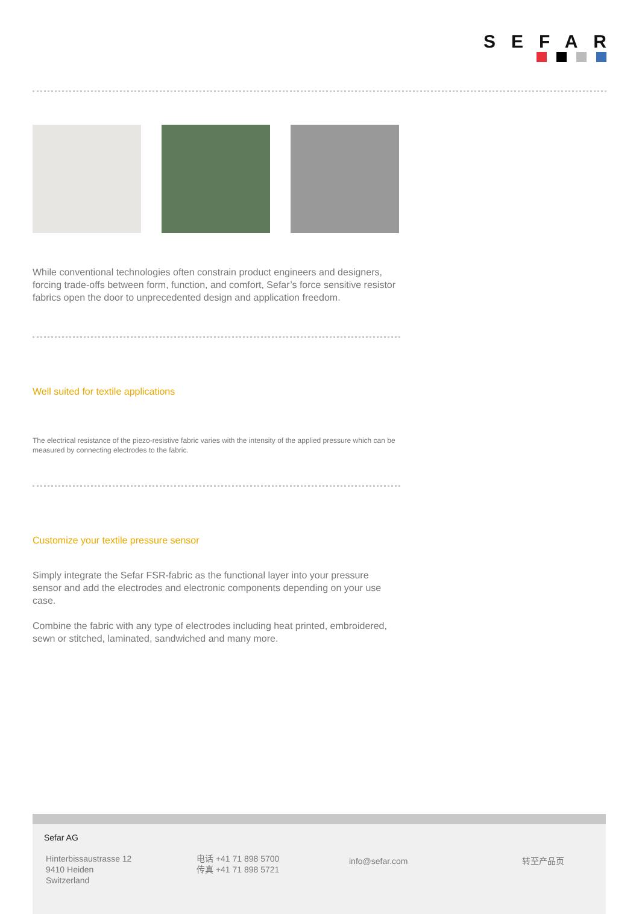SEFAR
While conventional technologies often constrain product engineers and designers, forcing trade-offs between form, function, and comfort, Sefar’s force sensitive resistor fabrics open the door to unprecedented design and application freedom.
Well suited for textile applications
The electrical resistance of the piezo-resistive fabric varies with the intensity of the applied pressure which can be measured by connecting electrodes to the fabric.
Customize your textile pressure sensor
Simply integrate the Sefar FSR-fabric as the functional layer into your pressure sensor and add the electrodes and electronic components depending on your use case.
Combine the fabric with any type of electrodes including heat printed, embroidered, sewn or stitched, laminated, sandwiched and many more.
Sefar AG
Hinterbissaustrasse 12
9410 Heiden
Switzerland
电话 +41 71 898 5700
传真 +41 71 898 5721
info@sefar.com 转至产品页